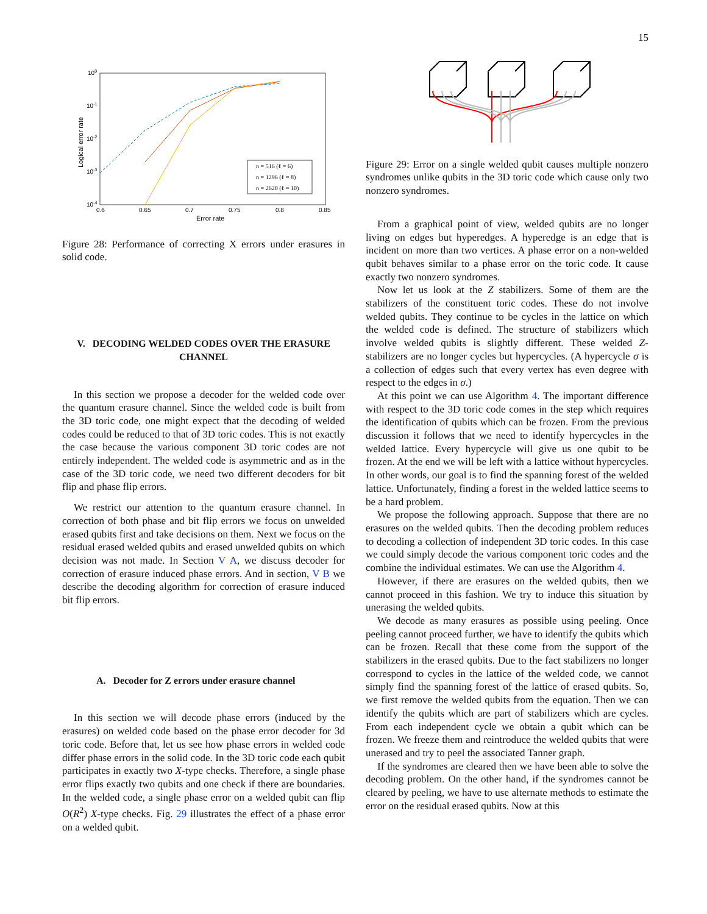15
100
10-1
10-2
10-3
10-4
0.6
0.65
0.7
0.75
0.8
0.85
Error rate
Logical error rate
n = 516 (ℓ = 6)
n = 1296 (ℓ = 8)
n = 2620 (ℓ = 10)
Figure 28: Performance of correcting X errors under erasures in solid code.
V. DECODING WELDED CODES OVER THE ERASURE CHANNEL
In this section we propose a decoder for the welded code over the quantum erasure channel. Since the welded code is built from the 3D toric code, one might expect that the decoding of welded codes could be reduced to that of 3D toric codes. This is not exactly the case because the various component 3D toric codes are not entirely independent. The welded code is asymmetric and as in the case of the 3D toric code, we need two different decoders for bit flip and phase flip errors.
We restrict our attention to the quantum erasure channel. In correction of both phase and bit flip errors we focus on unwelded erased qubits first and take decisions on them. Next we focus on the residual erased welded qubits and erased unwelded qubits on which decision was not made. In Section V A, we discuss decoder for correction of erasure induced phase errors. And in section, V B we describe the decoding algorithm for correction of erasure induced bit flip errors.
A. Decoder for Z errors under erasure channel
In this section we will decode phase errors (induced by the erasures) on welded code based on the phase error decoder for 3d toric code. Before that, let us see how phase errors in welded code differ phase errors in the solid code. In the 3D toric code each qubit participates in exactly two X-type checks. Therefore, a single phase error flips exactly two qubits and one check if there are boundaries. In the welded code, a single phase error on a welded qubit can flip O(R<sup>2</sup>) X-type checks. Fig. 29 illustrates the effect of a phase error on a welded qubit.
Figure 29: Error on a single welded qubit causes multiple nonzero syndromes unlike qubits in the 3D toric code which cause only two nonzero syndromes.
From a graphical point of view, welded qubits are no longer living on edges but hyperedges. A hyperedge is an edge that is incident on more than two vertices. A phase error on a non-welded qubit behaves similar to a phase error on the toric code. It cause exactly two nonzero syndromes.
Now let us look at the Z stabilizers. Some of them are the stabilizers of the constituent toric codes. These do not involve welded qubits. They continue to be cycles in the lattice on which the welded code is defined. The structure of stabilizers which involve welded qubits is slightly different. These welded Z-stabilizers are no longer cycles but hypercycles. (A hypercycle σ is a collection of edges such that every vertex has even degree with respect to the edges in σ.)
At this point we can use Algorithm 4. The important difference with respect to the 3D toric code comes in the step which requires the identification of qubits which can be frozen. From the previous discussion it follows that we need to identify hypercycles in the welded lattice. Every hypercycle will give us one qubit to be frozen. At the end we will be left with a lattice without hypercycles. In other words, our goal is to find the spanning forest of the welded lattice. Unfortunately, finding a forest in the welded lattice seems to be a hard problem.
We propose the following approach. Suppose that there are no erasures on the welded qubits. Then the decoding problem reduces to decoding a collection of independent 3D toric codes. In this case we could simply decode the various component toric codes and the combine the individual estimates. We can use the Algorithm 4.
However, if there are erasures on the welded qubits, then we cannot proceed in this fashion. We try to induce this situation by unerasing the welded qubits.
We decode as many erasures as possible using peeling. Once peeling cannot proceed further, we have to identify the qubits which can be frozen. Recall that these come from the support of the stabilizers in the erased qubits. Due to the fact stabilizers no longer correspond to cycles in the lattice of the welded code, we cannot simply find the spanning forest of the lattice of erased qubits. So, we first remove the welded qubits from the equation. Then we can identify the qubits which are part of stabilizers which are cycles. From each independent cycle we obtain a qubit which can be frozen. We freeze them and reintroduce the welded qubits that were unerased and try to peel the associated Tanner graph.
If the syndromes are cleared then we have been able to solve the decoding problem. On the other hand, if the syndromes cannot be cleared by peeling, we have to use alternate methods to estimate the error on the residual erased qubits. Now at this